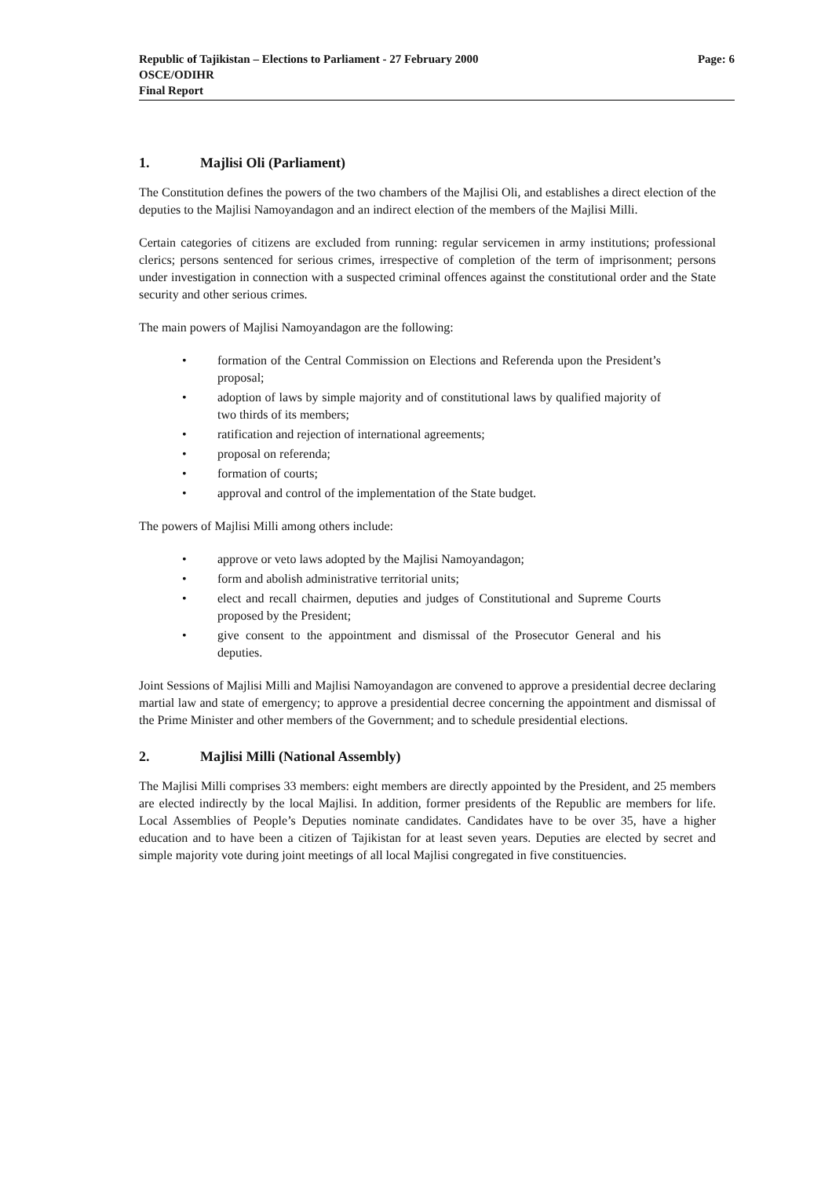Republic of Tajikistan – Elections to Parliament - 27 February 2000 Page: 6
OSCE/ODIHR
Final Report
1. Majlisi Oli (Parliament)
The Constitution defines the powers of the two chambers of the Majlisi Oli, and establishes a direct election of the deputies to the Majlisi Namoyandagon and an indirect election of the members of the Majlisi Milli.
Certain categories of citizens are excluded from running: regular servicemen in army institutions; professional clerics; persons sentenced for serious crimes, irrespective of completion of the term of imprisonment; persons under investigation in connection with a suspected criminal offences against the constitutional order and the State security and other serious crimes.
The main powers of Majlisi Namoyandagon are the following:
formation of the Central Commission on Elections and Referenda upon the President’s proposal;
adoption of laws by simple majority and of constitutional laws by qualified majority of two thirds of its members;
ratification and rejection of international agreements;
proposal on referenda;
formation of courts;
approval and control of the implementation of the State budget.
The powers of Majlisi Milli among others include:
approve or veto laws adopted by the Majlisi Namoyandagon;
form and abolish administrative territorial units;
elect and recall chairmen, deputies and judges of Constitutional and Supreme Courts proposed by the President;
give consent to the appointment and dismissal of the Prosecutor General and his deputies.
Joint Sessions of Majlisi Milli and Majlisi Namoyandagon are convened to approve a presidential decree declaring martial law and state of emergency; to approve a presidential decree concerning the appointment and dismissal of the Prime Minister and other members of the Government; and to schedule presidential elections.
2. Majlisi Milli (National Assembly)
The Majlisi Milli comprises 33 members: eight members are directly appointed by the President, and 25 members are elected indirectly by the local Majlisi. In addition, former presidents of the Republic are members for life. Local Assemblies of People’s Deputies nominate candidates. Candidates have to be over 35, have a higher education and to have been a citizen of Tajikistan for at least seven years. Deputies are elected by secret and simple majority vote during joint meetings of all local Majlisi congregated in five constituencies.